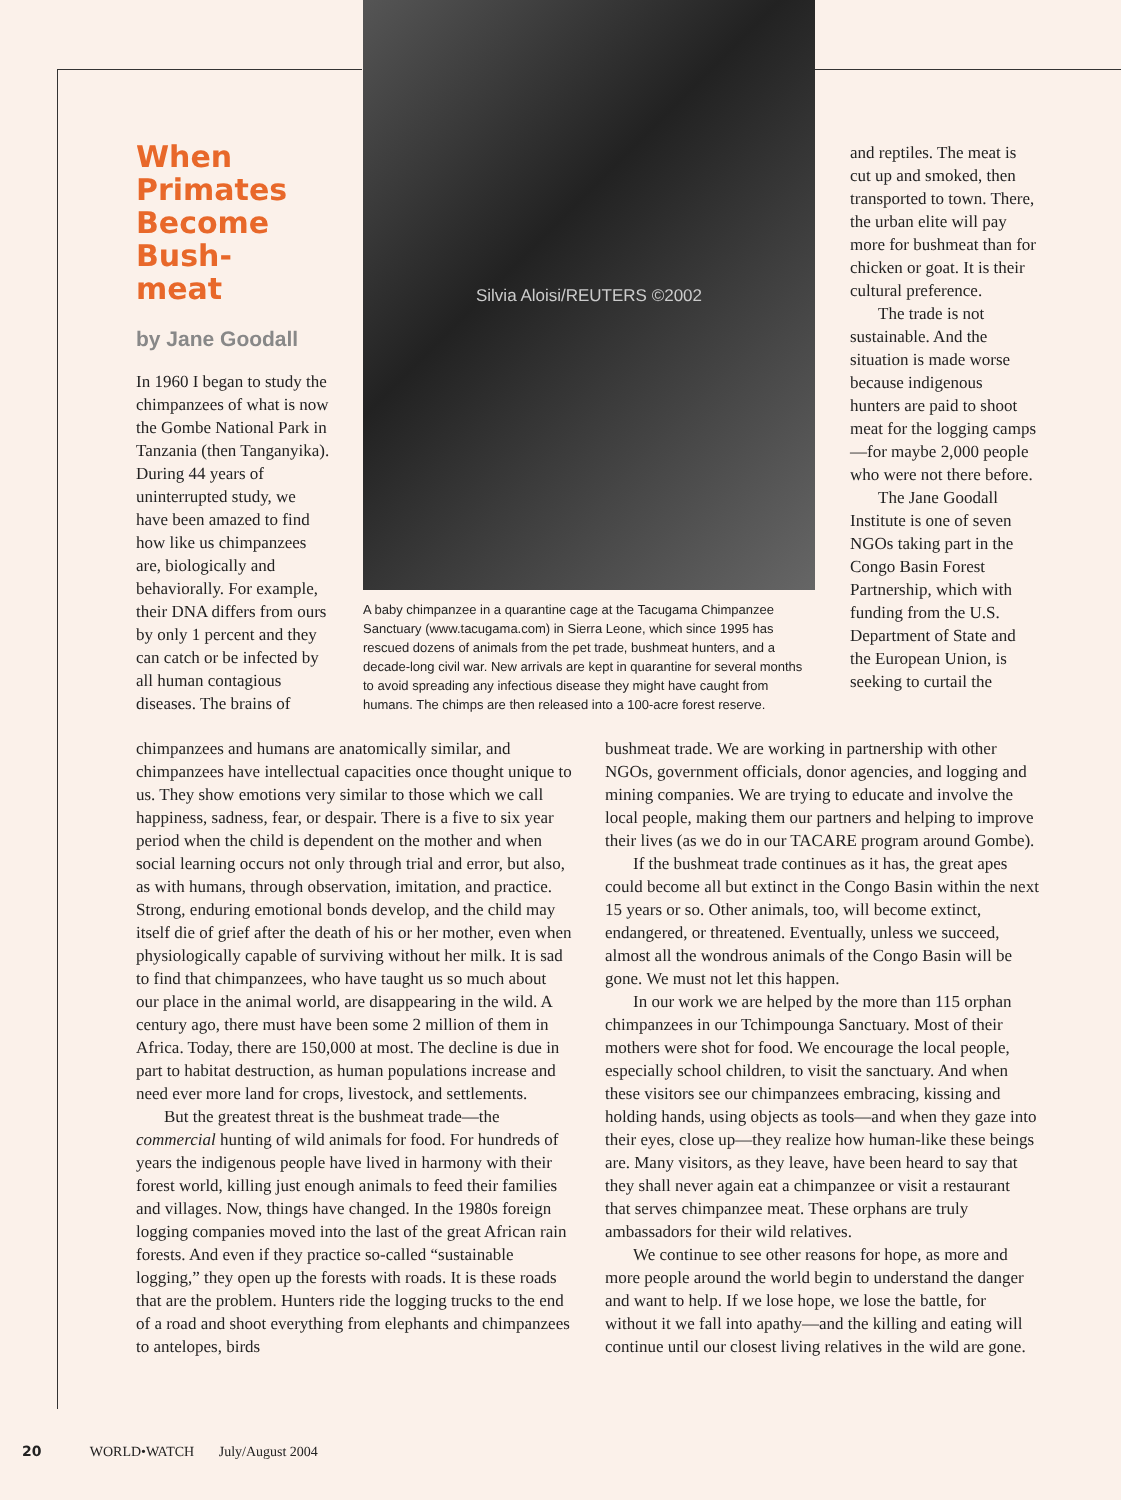When Primates Become Bush-
meat
by Jane Goodall
In 1960 I began to study the chimpanzees of what is now the Gombe National Park in Tanzania (then Tanganyika). During 44 years of uninterrupted study, we have been amazed to find how like us chimpanzees are, biologically and behaviorally. For example, their DNA differs from ours by only 1 percent and they can catch or be infected by all human contagious diseases. The brains of
Silvia Aloisi/REUTERS ©2002
A baby chimpanzee in a quarantine cage at the Tacugama Chimpanzee Sanctuary (www.tacugama.com) in Sierra Leone, which since 1995 has rescued dozens of animals from the pet trade, bushmeat hunters, and a decade-long civil war. New arrivals are kept in quarantine for several months to avoid spreading any infectious disease they might have caught from humans. The chimps are then released into a 100-acre forest reserve.
and reptiles. The meat is cut up and smoked, then transported to town. There, the urban elite will pay more for bushmeat than for chicken or goat. It is their cultural preference.
The trade is not sustainable. And the situation is made worse because indigenous hunters are paid to shoot meat for the logging camps—for maybe 2,000 people who were not there before.
The Jane Goodall Institute is one of seven NGOs taking part in the Congo Basin Forest Partnership, which with funding from the U.S. Department of State and the European Union, is seeking to curtail the
chimpanzees and humans are anatomically similar, and chimpanzees have intellectual capacities once thought unique to us. They show emotions very similar to those which we call happiness, sadness, fear, or despair. There is a five to six year period when the child is dependent on the mother and when social learning occurs not only through trial and error, but also, as with humans, through observation, imitation, and practice. Strong, enduring emotional bonds develop, and the child may itself die of grief after the death of his or her mother, even when physiologically capable of surviving without her milk. It is sad to find that chimpanzees, who have taught us so much about our place in the animal world, are disappearing in the wild. A century ago, there must have been some 2 million of them in Africa. Today, there are 150,000 at most. The decline is due in part to habitat destruction, as human populations increase and need ever more land for crops, livestock, and settlements.
But the greatest threat is the bushmeat trade—the commercial hunting of wild animals for food. For hundreds of years the indigenous people have lived in harmony with their forest world, killing just enough animals to feed their families and villages. Now, things have changed. In the 1980s foreign logging companies moved into the last of the great African rain forests. And even if they practice so-called “sustainable logging,” they open up the forests with roads. It is these roads that are the problem. Hunters ride the logging trucks to the end of a road and shoot everything from elephants and chimpanzees to antelopes, birds
bushmeat trade. We are working in partnership with other NGOs, government officials, donor agencies, and logging and mining companies. We are trying to educate and involve the local people, making them our partners and helping to improve their lives (as we do in our TACARE program around Gombe).
If the bushmeat trade continues as it has, the great apes could become all but extinct in the Congo Basin within the next 15 years or so. Other animals, too, will become extinct, endangered, or threatened. Eventually, unless we succeed, almost all the wondrous animals of the Congo Basin will be gone. We must not let this happen.
In our work we are helped by the more than 115 orphan chimpanzees in our Tchimpounga Sanctuary. Most of their mothers were shot for food. We encourage the local people, especially school children, to visit the sanctuary. And when these visitors see our chimpanzees embracing, kissing and holding hands, using objects as tools—and when they gaze into their eyes, close up—they realize how human-like these beings are. Many visitors, as they leave, have been heard to say that they shall never again eat a chimpanzee or visit a restaurant that serves chimpanzee meat. These orphans are truly ambassadors for their wild relatives.
We continue to see other reasons for hope, as more and more people around the world begin to understand the danger and want to help. If we lose hope, we lose the battle, for without it we fall into apathy—and the killing and eating will continue until our closest living relatives in the wild are gone.
20 WORLD•WATCH July/August 2004